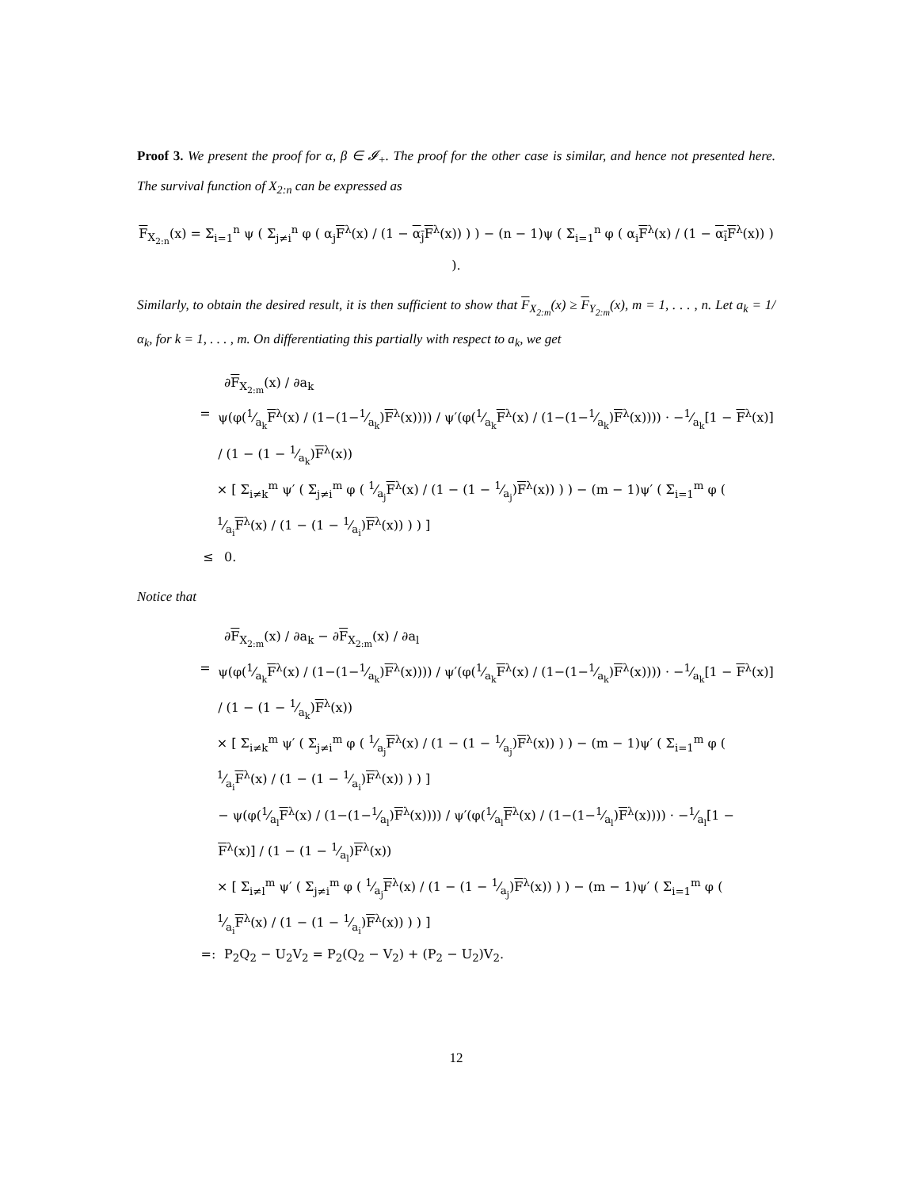Proof 3. We present the proof for α, β ∈ 𝓘<sub>+</sub>. The proof for the other case is similar, and hence not presented here. The survival function of X<sub>2:n</sub> can be expressed as
F<sub>X<sub>2:n</sub></sub>(x) = Σ<sub>i=1</sub><sup>n</sup> ψ ( Σ<sub>j≠i</sub><sup>n</sup> φ ( α<sub>j</sub>F<sup>λ</sup>(x) / (1 − α<sub>j</sub> F<sup>λ</sup>(x)) ) ) − (n − 1)ψ ( Σ<sub>i=1</sub><sup>n</sup> φ ( α<sub>i</sub>F<sup>λ</sup>(x) / (1 − α<sub>i</sub> F<sup>λ</sup>(x)) ) ).
Similarly, to obtain the desired result, it is then sufficient to show that F<sub>X<sub>2:m</sub></sub>(x) ≥ F<sub>Y<sub>2:m</sub></sub>(x), m = 1, . . . , n. Let a<sub>k</sub> = 1/α<sub>k</sub>, for k = 1, . . . , m. On differentiating this partially with respect to a<sub>k</sub>, we get
∂F<sub>X<sub>2:m</sub></sub>(x) / ∂a<sub>k</sub>
= ψ(φ(1⁄a<sub>k</sub>F<sup>λ</sup>(x) / (1−(1−1⁄a<sub>k</sub>)F<sup>λ</sup>(x)))) / ψ′(φ(1⁄a<sub>k</sub>F<sup>λ</sup>(x) / (1−(1−1⁄a<sub>k</sub>)F<sup>λ</sup>(x)))) · −1⁄a<sub>k</sub>[1 − F<sup>λ</sup>(x)] / (1 − (1 − 1⁄a<sub>k</sub>)F<sup>λ</sup>(x))
× [ Σ<sub>i≠k</sub><sup>m</sup> ψ′ ( Σ<sub>j≠i</sub><sup>m</sup> φ ( 1⁄a<sub>j</sub>F<sup>λ</sup>(x) / (1 − (1 − 1⁄a<sub>j</sub>)F<sup>λ</sup>(x)) ) ) − (m − 1)ψ′ ( Σ<sub>i=1</sub><sup>m</sup> φ ( 1⁄a<sub>i</sub>F<sup>λ</sup>(x) / (1 − (1 − 1⁄a<sub>i</sub>)F<sup>λ</sup>(x)) ) ) ]
≤ 0.
Notice that
∂F<sub>X<sub>2:m</sub></sub>(x) / ∂a<sub>k</sub> − ∂F<sub>X<sub>2:m</sub></sub>(x) / ∂a<sub>l</sub>
= ψ(φ(1⁄a<sub>k</sub>F<sup>λ</sup>(x) / (1−(1−1⁄a<sub>k</sub>)F<sup>λ</sup>(x)))) / ψ′(φ(1⁄a<sub>k</sub>F<sup>λ</sup>(x) / (1−(1−1⁄a<sub>k</sub>)F<sup>λ</sup>(x)))) · −1⁄a<sub>k</sub>[1 − F<sup>λ</sup>(x)] / (1 − (1 − 1⁄a<sub>k</sub>)F<sup>λ</sup>(x))
× [ Σ<sub>i≠k</sub><sup>m</sup> ψ′ ( Σ<sub>j≠i</sub><sup>m</sup> φ ( 1⁄a<sub>j</sub>F<sup>λ</sup>(x) / (1 − (1 − 1⁄a<sub>j</sub>)F<sup>λ</sup>(x)) ) ) − (m − 1)ψ′ ( Σ<sub>i=1</sub><sup>m</sup> φ ( 1⁄a<sub>i</sub>F<sup>λ</sup>(x) / (1 − (1 − 1⁄a<sub>i</sub>)F<sup>λ</sup>(x)) ) ) ]
− ψ(φ(1⁄a<sub>l</sub>F<sup>λ</sup>(x) / (1−(1−1⁄a<sub>l</sub>)F<sup>λ</sup>(x)))) / ψ′(φ(1⁄a<sub>l</sub>F<sup>λ</sup>(x) / (1−(1−1⁄a<sub>l</sub>)F<sup>λ</sup>(x)))) · −1⁄a<sub>l</sub>[1 − F<sup>λ</sup>(x)] / (1 − (1 − 1⁄a<sub>l</sub>)F<sup>λ</sup>(x))
× [ Σ<sub>i≠l</sub><sup>m</sup> ψ′ ( Σ<sub>j≠i</sub><sup>m</sup> φ ( 1⁄a<sub>j</sub>F<sup>λ</sup>(x) / (1 − (1 − 1⁄a<sub>j</sub>)F<sup>λ</sup>(x)) ) ) − (m − 1)ψ′ ( Σ<sub>i=1</sub><sup>m</sup> φ ( 1⁄a<sub>i</sub>F<sup>λ</sup>(x) / (1 − (1 − 1⁄a<sub>i</sub>)F<sup>λ</sup>(x)) ) ) ]
=: P<sub>2</sub>Q<sub>2</sub> − U<sub>2</sub>V<sub>2</sub> = P<sub>2</sub>(Q<sub>2</sub> − V<sub>2</sub>) + (P<sub>2</sub> − U<sub>2</sub>)V<sub>2</sub>.
12